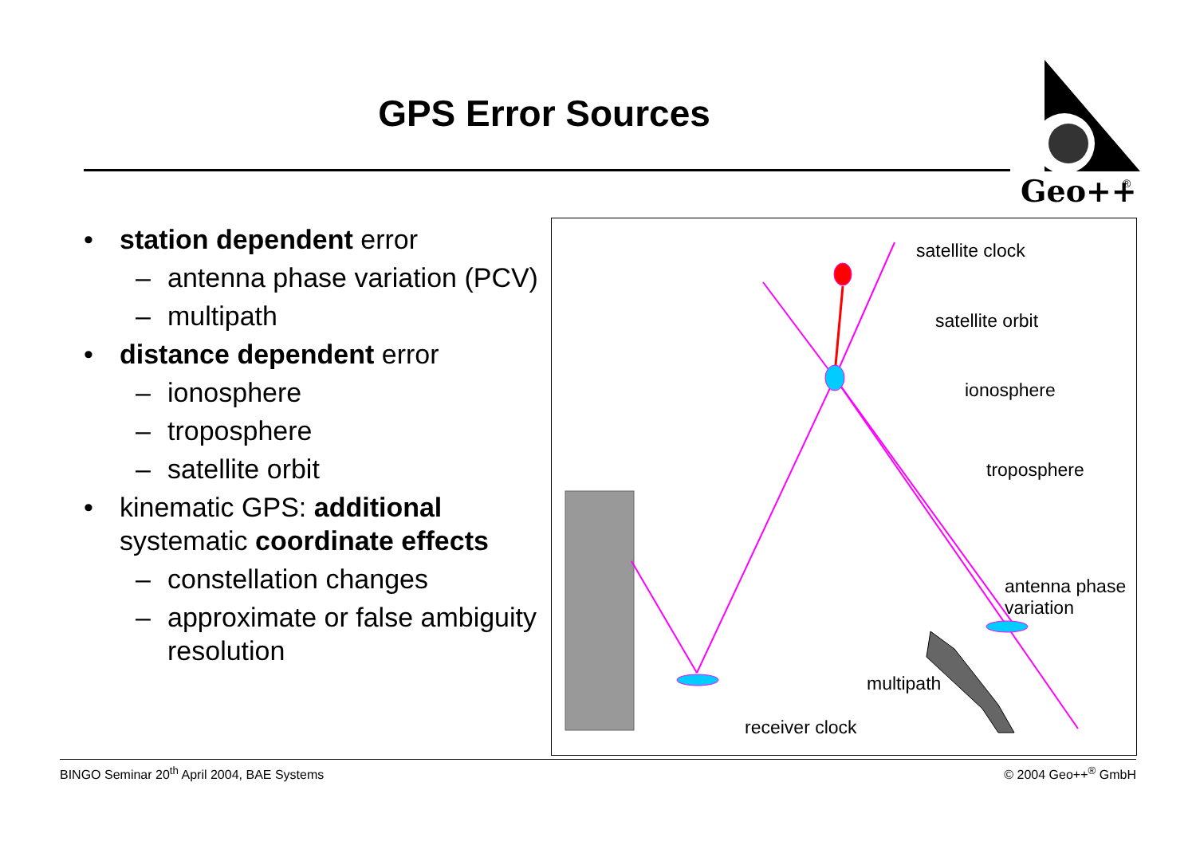GPS Error Sources
Geo++
®
• station dependent error
– antenna phase variation (PCV)
– multipath
• distance dependent error
– ionosphere
– troposphere
– satellite orbit
• kinematic GPS: additional systematic coordinate effects
– constellation changes
– approximate or false ambiguity resolution
satellite clock
satellite orbit
ionosphere
troposphere
antenna phase
variation
multipath
receiver clock
BINGO Seminar 20<sup>th</sup> April 2004, BAE Systems © 2004 Geo++<sup>®</sup> GmbH